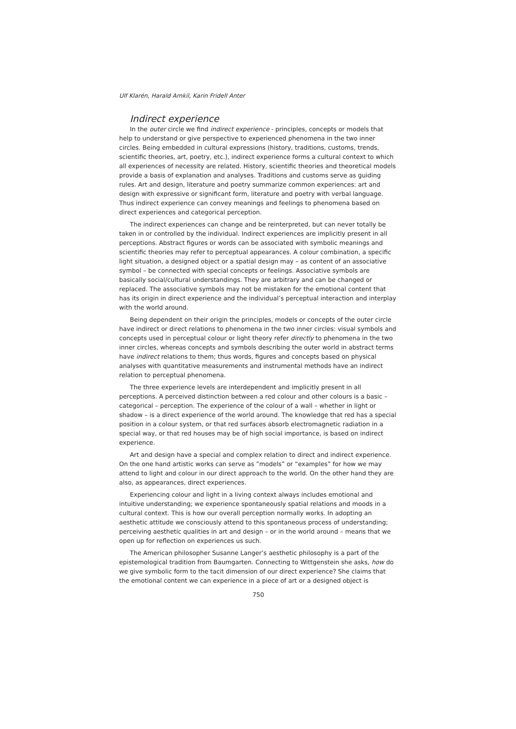Ulf Klarén, Harald Arnkil, Karin Fridell Anter
Indirect experience
In the outer circle we find indirect experience - principles, concepts or models that help to understand or give perspective to experienced phenomena in the two inner circles. Being embedded in cultural expressions (history, traditions, customs, trends, scientific theories, art, poetry, etc.), indirect experience forms a cultural context to which all experiences of necessity are related. History, scientific theories and theoretical models provide a basis of explanation and analyses. Traditions and customs serve as guiding rules. Art and design, literature and poetry summarize common experiences: art and design with expressive or significant form, literature and poetry with verbal language. Thus indirect experience can convey meanings and feelings to phenomena based on direct experiences and categorical perception.
The indirect experiences can change and be reinterpreted, but can never totally be taken in or controlled by the individual. Indirect experiences are implicitly present in all perceptions. Abstract figures or words can be associated with symbolic meanings and scientific theories may refer to perceptual appearances. A colour combination, a specific light situation, a designed object or a spatial design may – as content of an associative symbol – be connected with special concepts or feelings. Associative symbols are basically social/cultural understandings. They are arbitrary and can be changed or replaced. The associative symbols may not be mistaken for the emotional content that has its origin in direct experience and the individual’s perceptual interaction and interplay with the world around.
Being dependent on their origin the principles, models or concepts of the outer circle have indirect or direct relations to phenomena in the two inner circles: visual symbols and concepts used in perceptual colour or light theory refer directly to phenomena in the two inner circles, whereas concepts and symbols describing the outer world in abstract terms have indirect relations to them; thus words, figures and concepts based on physical analyses with quantitative measurements and instrumental methods have an indirect relation to perceptual phenomena.
The three experience levels are interdependent and implicitly present in all perceptions. A perceived distinction between a red colour and other colours is a basic – categorical – perception. The experience of the colour of a wall – whether in light or shadow – is a direct experience of the world around. The knowledge that red has a special position in a colour system, or that red surfaces absorb electromagnetic radiation in a special way, or that red houses may be of high social importance, is based on indirect experience.
Art and design have a special and complex relation to direct and indirect experience. On the one hand artistic works can serve as ”models” or “examples” for how we may attend to light and colour in our direct approach to the world. On the other hand they are also, as appearances, direct experiences.
Experiencing colour and light in a living context always includes emotional and intuitive understanding; we experience spontaneously spatial relations and moods in a cultural context. This is how our overall perception normally works. In adopting an aesthetic attitude we consciously attend to this spontaneous process of understanding; perceiving aesthetic qualities in art and design – or in the world around – means that we open up for reflection on experiences us such.
The American philosopher Susanne Langer’s aesthetic philosophy is a part of the epistemological tradition from Baumgarten. Connecting to Wittgenstein she asks, how do we give symbolic form to the tacit dimension of our direct experience? She claims that the emotional content we can experience in a piece of art or a designed object is
750